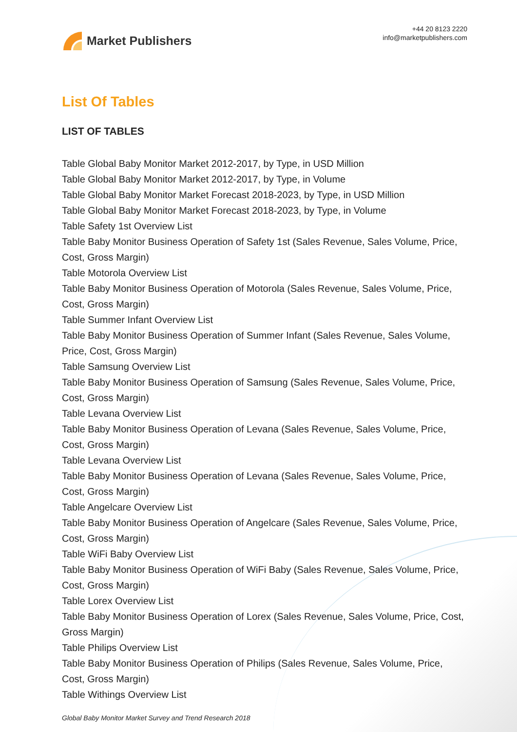Market Publishers
+44 20 8123 2220
info@marketpublishers.com
List Of Tables
LIST OF TABLES
Table Global Baby Monitor Market 2012-2017, by Type, in USD Million
Table Global Baby Monitor Market 2012-2017, by Type, in Volume
Table Global Baby Monitor Market Forecast 2018-2023, by Type, in USD Million
Table Global Baby Monitor Market Forecast 2018-2023, by Type, in Volume
Table Safety 1st Overview List
Table Baby Monitor Business Operation of Safety 1st (Sales Revenue, Sales Volume, Price, Cost, Gross Margin)
Table Motorola Overview List
Table Baby Monitor Business Operation of Motorola (Sales Revenue, Sales Volume, Price, Cost, Gross Margin)
Table Summer Infant Overview List
Table Baby Monitor Business Operation of Summer Infant (Sales Revenue, Sales Volume, Price, Cost, Gross Margin)
Table Samsung Overview List
Table Baby Monitor Business Operation of Samsung (Sales Revenue, Sales Volume, Price, Cost, Gross Margin)
Table Levana Overview List
Table Baby Monitor Business Operation of Levana (Sales Revenue, Sales Volume, Price, Cost, Gross Margin)
Table Levana Overview List
Table Baby Monitor Business Operation of Levana (Sales Revenue, Sales Volume, Price, Cost, Gross Margin)
Table Angelcare Overview List
Table Baby Monitor Business Operation of Angelcare (Sales Revenue, Sales Volume, Price, Cost, Gross Margin)
Table WiFi Baby Overview List
Table Baby Monitor Business Operation of WiFi Baby (Sales Revenue, Sales Volume, Price, Cost, Gross Margin)
Table Lorex Overview List
Table Baby Monitor Business Operation of Lorex (Sales Revenue, Sales Volume, Price, Cost, Gross Margin)
Table Philips Overview List
Table Baby Monitor Business Operation of Philips (Sales Revenue, Sales Volume, Price, Cost, Gross Margin)
Table Withings Overview List
Global Baby Monitor Market Survey and Trend Research 2018